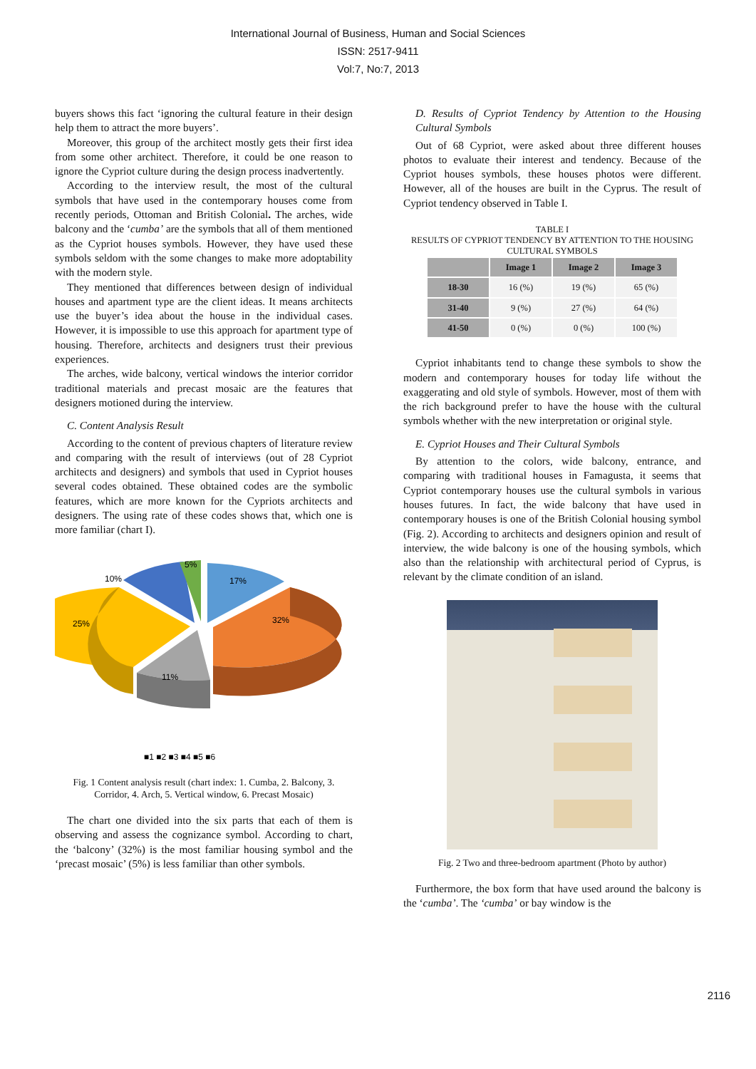International Journal of Business, Human and Social Sciences
ISSN: 2517-9411
Vol:7, No:7, 2013
buyers shows this fact ‘ignoring the cultural feature in their design help them to attract the more buyers’.
Moreover, this group of the architect mostly gets their first idea from some other architect. Therefore, it could be one reason to ignore the Cypriot culture during the design process inadvertently.
According to the interview result, the most of the cultural symbols that have used in the contemporary houses come from recently periods, Ottoman and British Colonial. The arches, wide balcony and the ‘cumba’ are the symbols that all of them mentioned as the Cypriot houses symbols. However, they have used these symbols seldom with the some changes to make more adoptability with the modern style.
They mentioned that differences between design of individual houses and apartment type are the client ideas. It means architects use the buyer’s idea about the house in the individual cases. However, it is impossible to use this approach for apartment type of housing. Therefore, architects and designers trust their previous experiences.
The arches, wide balcony, vertical windows the interior corridor traditional materials and precast mosaic are the features that designers motioned during the interview.
C. Content Analysis Result
According to the content of previous chapters of literature review and comparing with the result of interviews (out of 28 Cypriot architects and designers) and symbols that used in Cypriot houses several codes obtained. These obtained codes are the symbolic features, which are more known for the Cypriots architects and designers. The using rate of these codes shows that, which one is more familiar (chart I).
17%
32%
11%
25%
10%
5%
■1 ■2 ■3 ■4 ■5 ■6
Fig. 1 Content analysis result (chart index: 1. Cumba, 2. Balcony, 3. Corridor, 4. Arch, 5. Vertical window, 6. Precast Mosaic)
The chart one divided into the six parts that each of them is observing and assess the cognizance symbol. According to chart, the ‘balcony’ (32%) is the most familiar housing symbol and the ‘precast mosaic’ (5%) is less familiar than other symbols.
D. Results of Cypriot Tendency by Attention to the Housing Cultural Symbols
Out of 68 Cypriot, were asked about three different houses photos to evaluate their interest and tendency. Because of the Cypriot houses symbols, these houses photos were different. However, all of the houses are built in the Cyprus. The result of Cypriot tendency observed in Table I.
TABLE I
RESULTS OF CYPRIOT TENDENCY BY ATTENTION TO THE HOUSING CULTURAL SYMBOLS
| | Image 1 | Image 2 | Image 3 |
| --- | --- | --- | --- |
| 18-30 | 16 (%) | 19 (%) | 65 (%) |
| 31-40 | 9 (%) | 27 (%) | 64 (%) |
| 41-50 | 0 (%) | 0 (%) | 100 (%) |
Cypriot inhabitants tend to change these symbols to show the modern and contemporary houses for today life without the exaggerating and old style of symbols. However, most of them with the rich background prefer to have the house with the cultural symbols whether with the new interpretation or original style.
E. Cypriot Houses and Their Cultural Symbols
By attention to the colors, wide balcony, entrance, and comparing with traditional houses in Famagusta, it seems that Cypriot contemporary houses use the cultural symbols in various houses futures. In fact, the wide balcony that have used in contemporary houses is one of the British Colonial housing symbol (Fig. 2). According to architects and designers opinion and result of interview, the wide balcony is one of the housing symbols, which also than the relationship with architectural period of Cyprus, is relevant by the climate condition of an island.
Fig. 2 Two and three-bedroom apartment (Photo by author)
Furthermore, the box form that have used around the balcony is the ‘cumba’. The ‘cumba’ or bay window is the
2116